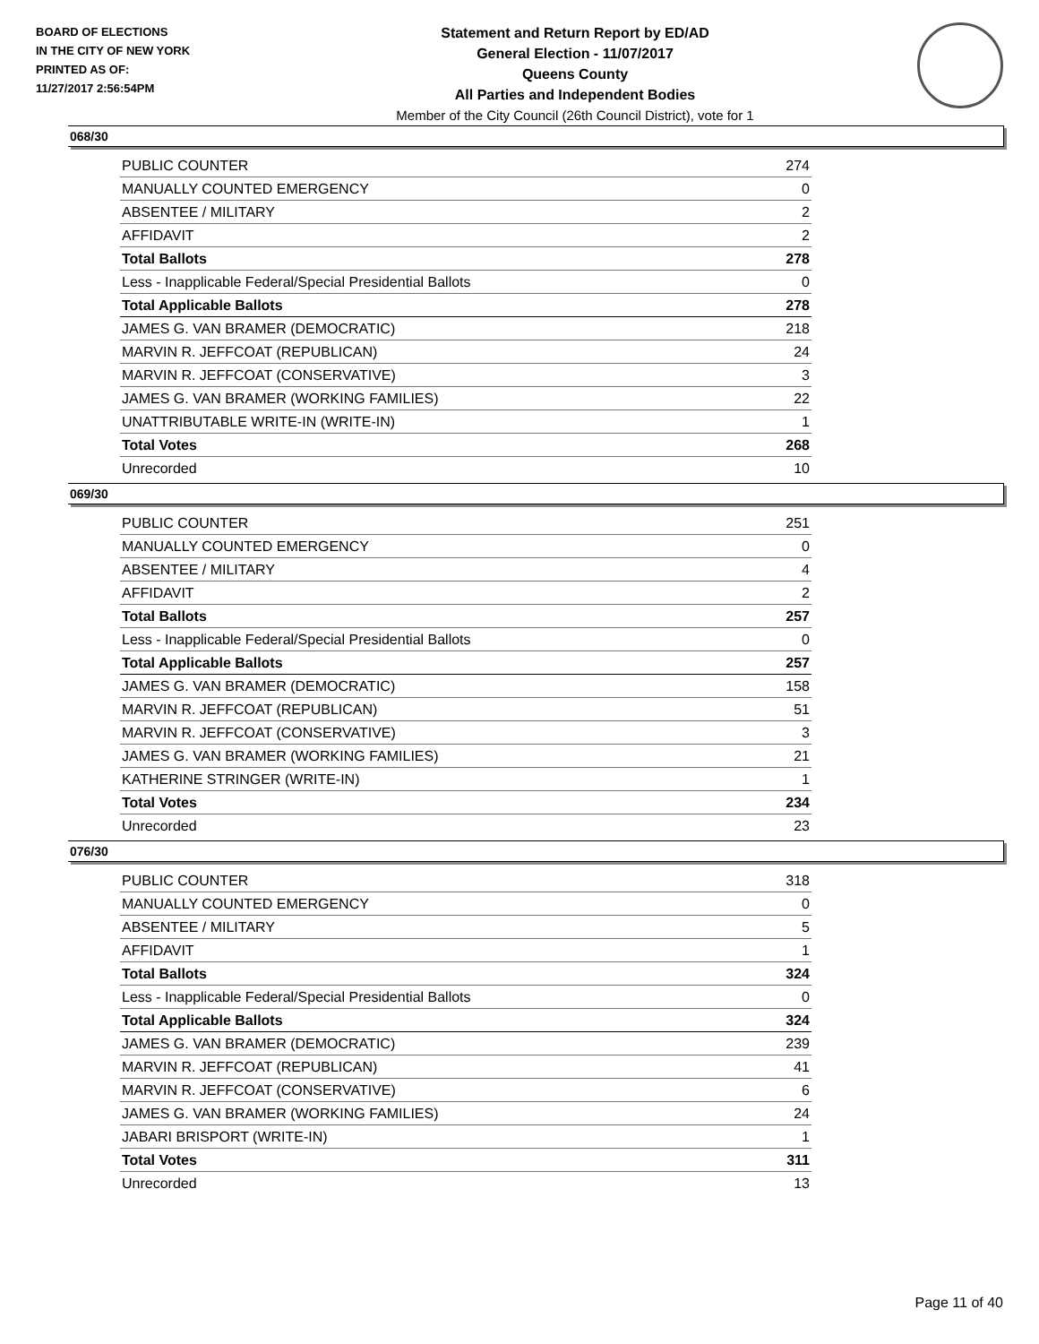BOARD OF ELECTIONS
IN THE CITY OF NEW YORK
PRINTED AS OF:
11/27/2017 2:56:54PM
Statement and Return Report by ED/AD
General Election - 11/07/2017
Queens County
All Parties and Independent Bodies
Member of the City Council (26th Council District), vote for 1
068/30
| PUBLIC COUNTER | 274 |
| MANUALLY COUNTED EMERGENCY | 0 |
| ABSENTEE / MILITARY | 2 |
| AFFIDAVIT | 2 |
| Total Ballots | 278 |
| Less - Inapplicable Federal/Special Presidential Ballots | 0 |
| Total Applicable Ballots | 278 |
| JAMES G. VAN BRAMER (DEMOCRATIC) | 218 |
| MARVIN R. JEFFCOAT (REPUBLICAN) | 24 |
| MARVIN R. JEFFCOAT (CONSERVATIVE) | 3 |
| JAMES G. VAN BRAMER (WORKING FAMILIES) | 22 |
| UNATTRIBUTABLE WRITE-IN (WRITE-IN) | 1 |
| Total Votes | 268 |
| Unrecorded | 10 |
069/30
| PUBLIC COUNTER | 251 |
| MANUALLY COUNTED EMERGENCY | 0 |
| ABSENTEE / MILITARY | 4 |
| AFFIDAVIT | 2 |
| Total Ballots | 257 |
| Less - Inapplicable Federal/Special Presidential Ballots | 0 |
| Total Applicable Ballots | 257 |
| JAMES G. VAN BRAMER (DEMOCRATIC) | 158 |
| MARVIN R. JEFFCOAT (REPUBLICAN) | 51 |
| MARVIN R. JEFFCOAT (CONSERVATIVE) | 3 |
| JAMES G. VAN BRAMER (WORKING FAMILIES) | 21 |
| KATHERINE STRINGER (WRITE-IN) | 1 |
| Total Votes | 234 |
| Unrecorded | 23 |
076/30
| PUBLIC COUNTER | 318 |
| MANUALLY COUNTED EMERGENCY | 0 |
| ABSENTEE / MILITARY | 5 |
| AFFIDAVIT | 1 |
| Total Ballots | 324 |
| Less - Inapplicable Federal/Special Presidential Ballots | 0 |
| Total Applicable Ballots | 324 |
| JAMES G. VAN BRAMER (DEMOCRATIC) | 239 |
| MARVIN R. JEFFCOAT (REPUBLICAN) | 41 |
| MARVIN R. JEFFCOAT (CONSERVATIVE) | 6 |
| JAMES G. VAN BRAMER (WORKING FAMILIES) | 24 |
| JABARI BRISPORT (WRITE-IN) | 1 |
| Total Votes | 311 |
| Unrecorded | 13 |
Page 11 of 40